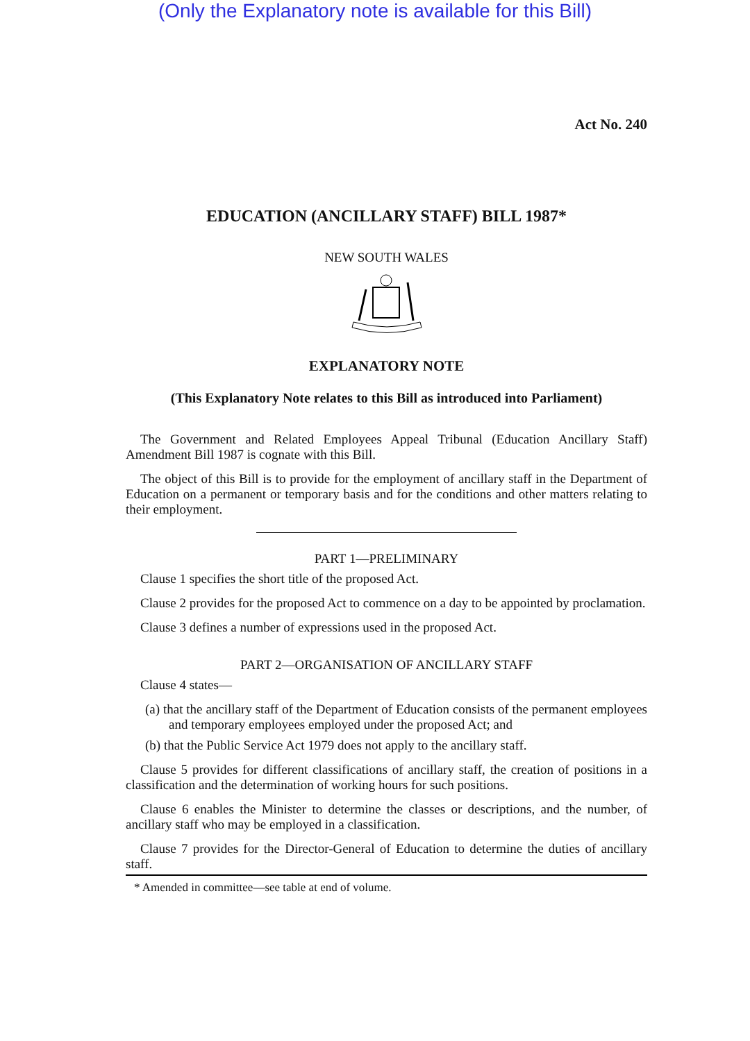(Only the Explanatory note is available for this Bill)
Act No. 240
EDUCATION (ANCILLARY STAFF) BILL 1987*
NEW SOUTH WALES
EXPLANATORY NOTE
(This Explanatory Note relates to this Bill as introduced into Parliament)
The Government and Related Employees Appeal Tribunal (Education Ancillary Staff) Amendment Bill 1987 is cognate with this Bill.
The object of this Bill is to provide for the employment of ancillary staff in the Department of Education on a permanent or temporary basis and for the conditions and other matters relating to their employment.
PART 1—PRELIMINARY
Clause 1 specifies the short title of the proposed Act.
Clause 2 provides for the proposed Act to commence on a day to be appointed by proclamation.
Clause 3 defines a number of expressions used in the proposed Act.
PART 2—ORGANISATION OF ANCILLARY STAFF
Clause 4 states—
(a) that the ancillary staff of the Department of Education consists of the permanent employees and temporary employees employed under the proposed Act; and
(b) that the Public Service Act 1979 does not apply to the ancillary staff.
Clause 5 provides for different classifications of ancillary staff, the creation of positions in a classification and the determination of working hours for such positions.
Clause 6 enables the Minister to determine the classes or descriptions, and the number, of ancillary staff who may be employed in a classification.
Clause 7 provides for the Director-General of Education to determine the duties of ancillary staff.
* Amended in committee—see table at end of volume.